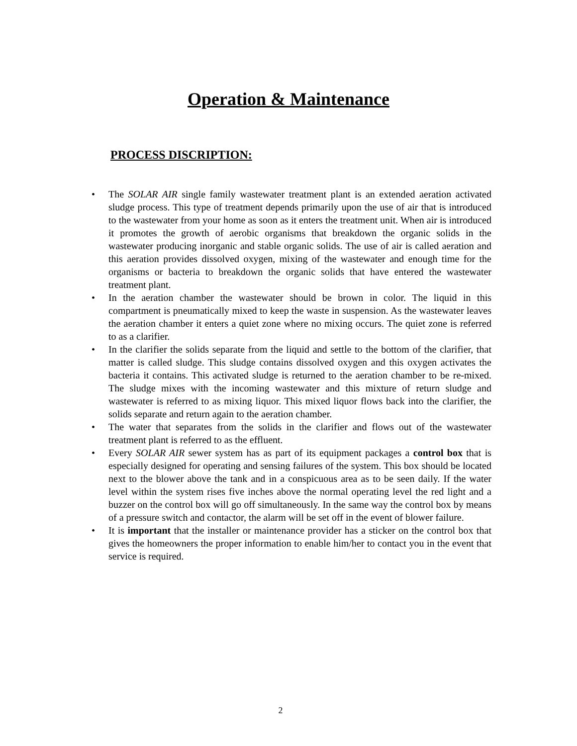Operation & Maintenance
PROCESS DISCRIPTION:
• The SOLAR AIR single family wastewater treatment plant is an extended aeration activated sludge process. This type of treatment depends primarily upon the use of air that is introduced to the wastewater from your home as soon as it enters the treatment unit. When air is introduced it promotes the growth of aerobic organisms that breakdown the organic solids in the wastewater producing inorganic and stable organic solids. The use of air is called aeration and this aeration provides dissolved oxygen, mixing of the wastewater and enough time for the organisms or bacteria to breakdown the organic solids that have entered the wastewater treatment plant.
• In the aeration chamber the wastewater should be brown in color. The liquid in this compartment is pneumatically mixed to keep the waste in suspension. As the wastewater leaves the aeration chamber it enters a quiet zone where no mixing occurs. The quiet zone is referred to as a clarifier.
• In the clarifier the solids separate from the liquid and settle to the bottom of the clarifier, that matter is called sludge. This sludge contains dissolved oxygen and this oxygen activates the bacteria it contains. This activated sludge is returned to the aeration chamber to be re-mixed. The sludge mixes with the incoming wastewater and this mixture of return sludge and wastewater is referred to as mixing liquor. This mixed liquor flows back into the clarifier, the solids separate and return again to the aeration chamber.
• The water that separates from the solids in the clarifier and flows out of the wastewater treatment plant is referred to as the effluent.
• Every SOLAR AIR sewer system has as part of its equipment packages a control box that is especially designed for operating and sensing failures of the system. This box should be located next to the blower above the tank and in a conspicuous area as to be seen daily. If the water level within the system rises five inches above the normal operating level the red light and a buzzer on the control box will go off simultaneously. In the same way the control box by means of a pressure switch and contactor, the alarm will be set off in the event of blower failure.
• It is important that the installer or maintenance provider has a sticker on the control box that gives the homeowners the proper information to enable him/her to contact you in the event that service is required.
2